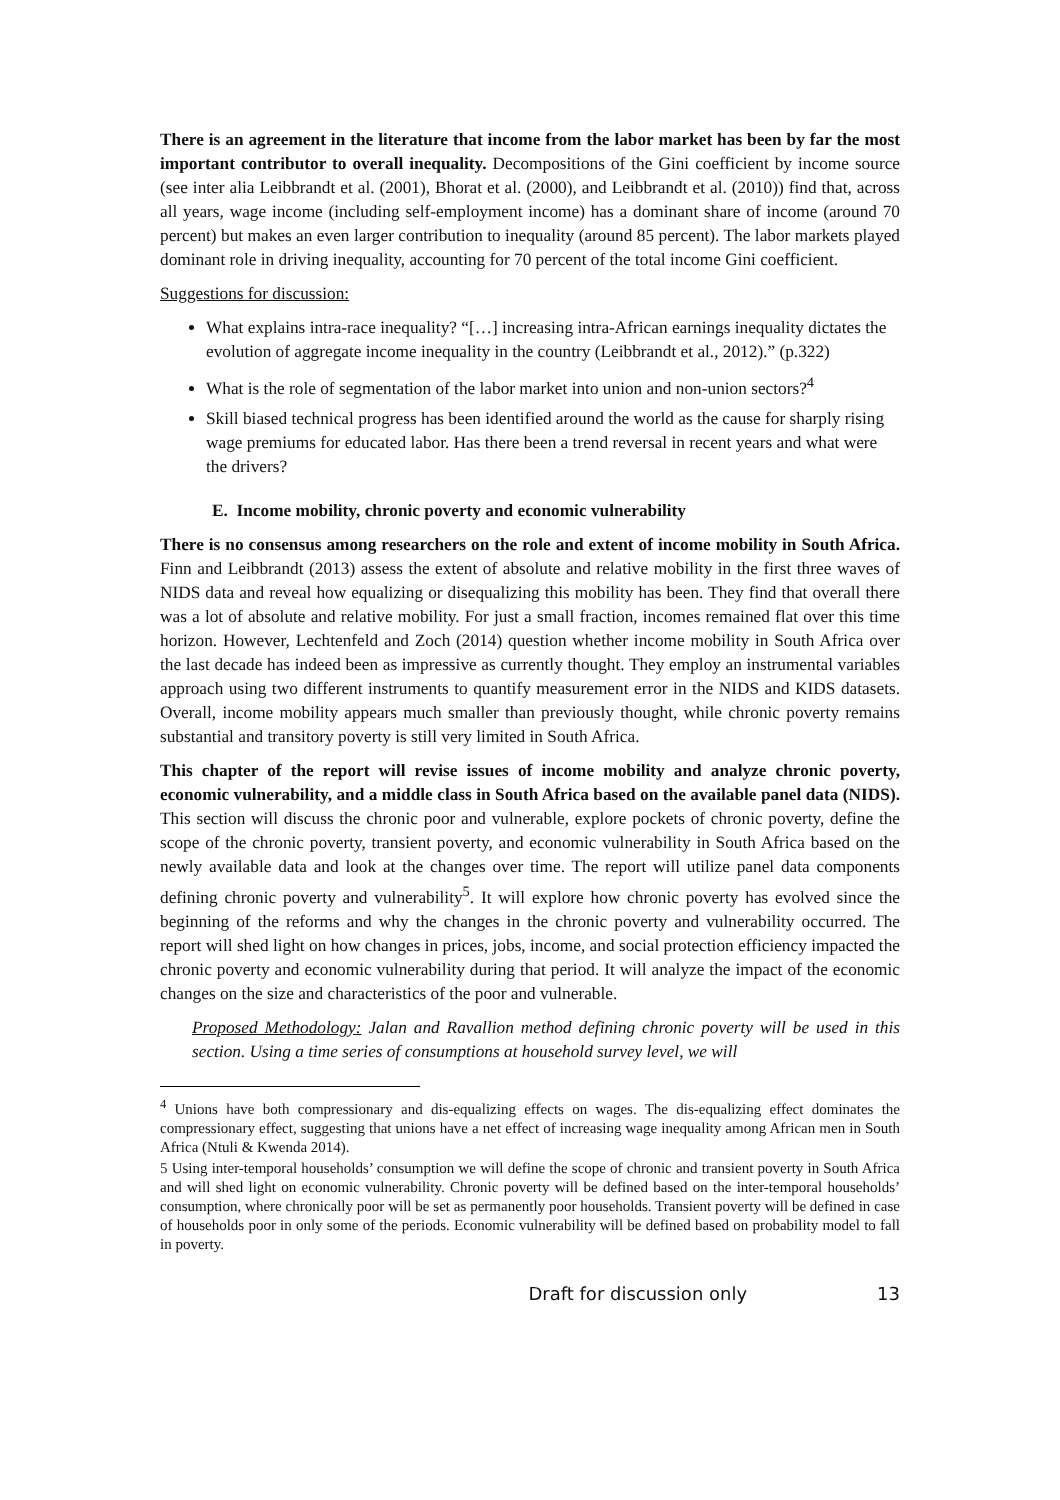There is an agreement in the literature that income from the labor market has been by far the most important contributor to overall inequality. Decompositions of the Gini coefficient by income source (see inter alia Leibbrandt et al. (2001), Bhorat et al. (2000), and Leibbrandt et al. (2010)) find that, across all years, wage income (including self-employment income) has a dominant share of income (around 70 percent) but makes an even larger contribution to inequality (around 85 percent). The labor markets played dominant role in driving inequality, accounting for 70 percent of the total income Gini coefficient.
Suggestions for discussion:
What explains intra-race inequality? “[…] increasing intra-African earnings inequality dictates the evolution of aggregate income inequality in the country (Leibbrandt et al., 2012).” (p.322)
What is the role of segmentation of the labor market into union and non-union sectors?<sup>4</sup>
Skill biased technical progress has been identified around the world as the cause for sharply rising wage premiums for educated labor. Has there been a trend reversal in recent years and what were the drivers?
E. Income mobility, chronic poverty and economic vulnerability
There is no consensus among researchers on the role and extent of income mobility in South Africa. Finn and Leibbrandt (2013) assess the extent of absolute and relative mobility in the first three waves of NIDS data and reveal how equalizing or disequalizing this mobility has been. They find that overall there was a lot of absolute and relative mobility. For just a small fraction, incomes remained flat over this time horizon. However, Lechtenfeld and Zoch (2014) question whether income mobility in South Africa over the last decade has indeed been as impressive as currently thought. They employ an instrumental variables approach using two different instruments to quantify measurement error in the NIDS and KIDS datasets. Overall, income mobility appears much smaller than previously thought, while chronic poverty remains substantial and transitory poverty is still very limited in South Africa.
This chapter of the report will revise issues of income mobility and analyze chronic poverty, economic vulnerability, and a middle class in South Africa based on the available panel data (NIDS). This section will discuss the chronic poor and vulnerable, explore pockets of chronic poverty, define the scope of the chronic poverty, transient poverty, and economic vulnerability in South Africa based on the newly available data and look at the changes over time. The report will utilize panel data components defining chronic poverty and vulnerability<sup>5</sup>. It will explore how chronic poverty has evolved since the beginning of the reforms and why the changes in the chronic poverty and vulnerability occurred. The report will shed light on how changes in prices, jobs, income, and social protection efficiency impacted the chronic poverty and economic vulnerability during that period. It will analyze the impact of the economic changes on the size and characteristics of the poor and vulnerable.
Proposed Methodology: Jalan and Ravallion method defining chronic poverty will be used in this section. Using a time series of consumptions at household survey level, we will
<sup>4</sup> Unions have both compressionary and dis-equalizing effects on wages. The dis-equalizing effect dominates the compressionary effect, suggesting that unions have a net effect of increasing wage inequality among African men in South Africa (Ntuli & Kwenda 2014).
5 Using inter-temporal households’ consumption we will define the scope of chronic and transient poverty in South Africa and will shed light on economic vulnerability. Chronic poverty will be defined based on the inter-temporal households’ consumption, where chronically poor will be set as permanently poor households. Transient poverty will be defined in case of households poor in only some of the periods. Economic vulnerability will be defined based on probability model to fall in poverty.
Draft for discussion only 13